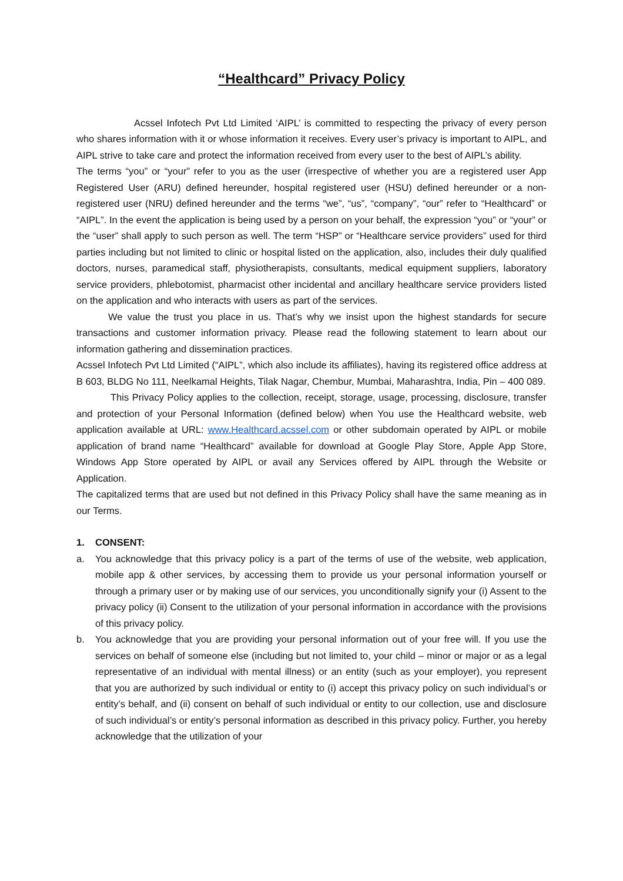“Healthcard” Privacy Policy
Acssel Infotech Pvt Ltd Limited ‘AIPL’ is committed to respecting the privacy of every person who shares information with it or whose information it receives. Every user’s privacy is important to AIPL, and AIPL strive to take care and protect the information received from every user to the best of AIPL’s ability.
The terms “you” or “your” refer to you as the user (irrespective of whether you are a registered user App Registered User (ARU) defined hereunder, hospital registered user (HSU) defined hereunder or a non-registered user (NRU) defined hereunder and the terms “we”, “us”, “company”, “our” refer to “Healthcard” or “AIPL”. In the event the application is being used by a person on your behalf, the expression “you” or “your” or the “user” shall apply to such person as well. The term “HSP” or “Healthcare service providers” used for third parties including but not limited to clinic or hospital listed on the application, also, includes their duly qualified doctors, nurses, paramedical staff, physiotherapists, consultants, medical equipment suppliers, laboratory service providers, phlebotomist, pharmacist other incidental and ancillary healthcare service providers listed on the application and who interacts with users as part of the services.
We value the trust you place in us. That’s why we insist upon the highest standards for secure transactions and customer information privacy. Please read the following statement to learn about our information gathering and dissemination practices.
Acssel Infotech Pvt Ltd Limited (“AIPL”, which also include its affiliates), having its registered office address at B 603, BLDG No 111, Neelkamal Heights, Tilak Nagar, Chembur, Mumbai, Maharashtra, India, Pin – 400 089.
This Privacy Policy applies to the collection, receipt, storage, usage, processing, disclosure, transfer and protection of your Personal Information (defined below) when You use the Healthcard website, web application available at URL: www.Healthcard.acssel.com or other subdomain operated by AIPL or mobile application of brand name “Healthcard” available for download at Google Play Store, Apple App Store, Windows App Store operated by AIPL or avail any Services offered by AIPL through the Website or Application.
The capitalized terms that are used but not defined in this Privacy Policy shall have the same meaning as in our Terms.
1. CONSENT:
a. You acknowledge that this privacy policy is a part of the terms of use of the website, web application, mobile app & other services, by accessing them to provide us your personal information yourself or through a primary user or by making use of our services, you unconditionally signify your (i) Assent to the privacy policy (ii) Consent to the utilization of your personal information in accordance with the provisions of this privacy policy.
b. You acknowledge that you are providing your personal information out of your free will. If you use the services on behalf of someone else (including but not limited to, your child – minor or major or as a legal representative of an individual with mental illness) or an entity (such as your employer), you represent that you are authorized by such individual or entity to (i) accept this privacy policy on such individual’s or entity’s behalf, and (ii) consent on behalf of such individual or entity to our collection, use and disclosure of such individual’s or entity’s personal information as described in this privacy policy. Further, you hereby acknowledge that the utilization of your